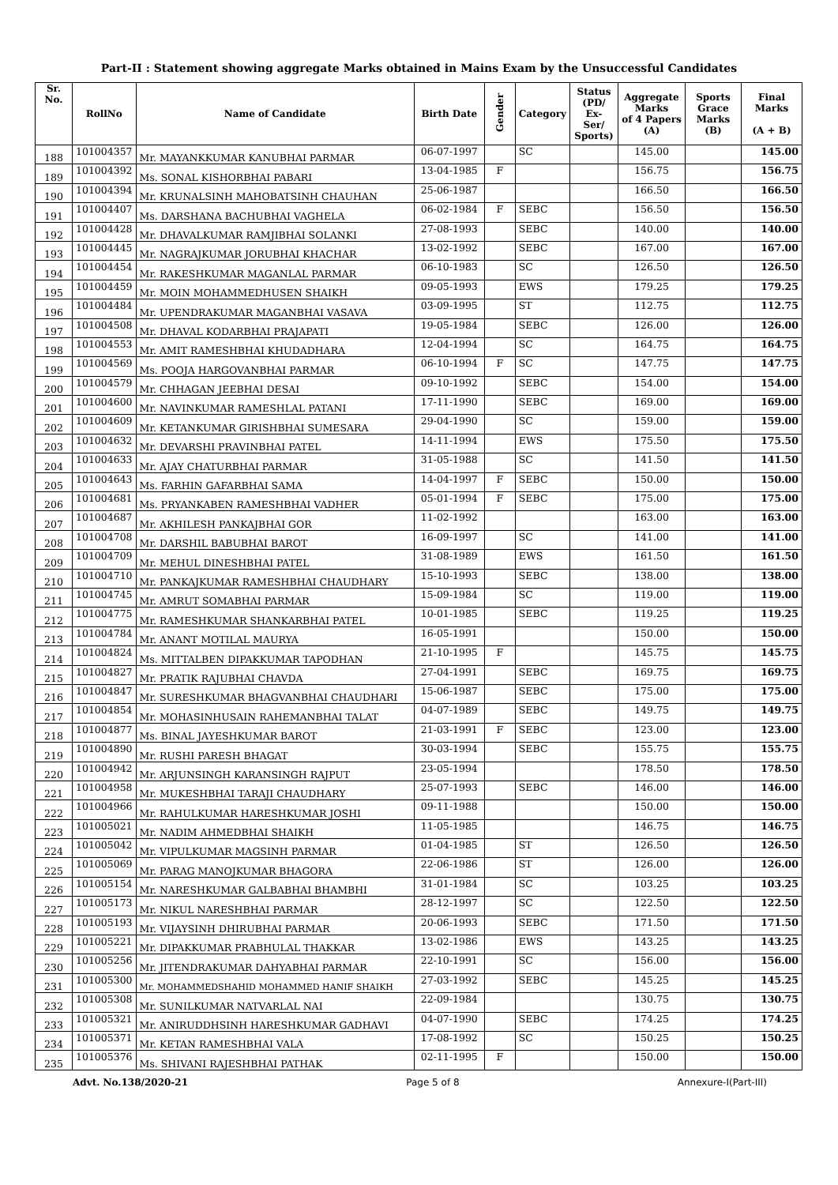Part-II : Statement showing aggregate Marks obtained in Mains Exam by the Unsuccessful Candidates
| Sr. No. | RollNo | Name of Candidate | Birth Date | Gender | Category | Status (PD/ Ex- Ser/ Sports) | Aggregate Marks of 4 Papers (A) | Sports Grace Marks (B) | Final Marks (A + B) |
| --- | --- | --- | --- | --- | --- | --- | --- | --- | --- |
| 188 | 101004357 | Mr. MAYANKKUMAR KANUBHAI PARMAR | 06-07-1997 | | SC | | 145.00 | | 145.00 |
| 189 | 101004392 | Ms. SONAL KISHORBHAI PABARI | 13-04-1985 | F | | | 156.75 | | 156.75 |
| 190 | 101004394 | Mr. KRUNALSINH MAHOBATSINH CHAUHAN | 25-06-1987 | | | | 166.50 | | 166.50 |
| 191 | 101004407 | Ms. DARSHANA BACHUBHAI VAGHELA | 06-02-1984 | F | SEBC | | 156.50 | | 156.50 |
| 192 | 101004428 | Mr. DHAVALKUMAR RAMJIBHAI SOLANKI | 27-08-1993 | | SEBC | | 140.00 | | 140.00 |
| 193 | 101004445 | Mr. NAGRAJKUMAR JORUBHAI KHACHAR | 13-02-1992 | | SEBC | | 167.00 | | 167.00 |
| 194 | 101004454 | Mr. RAKESHKUMAR MAGANLAL PARMAR | 06-10-1983 | | SC | | 126.50 | | 126.50 |
| 195 | 101004459 | Mr. MOIN MOHAMMEDHUSEN SHAIKH | 09-05-1993 | | EWS | | 179.25 | | 179.25 |
| 196 | 101004484 | Mr. UPENDRAKUMAR MAGANBHAI VASAVA | 03-09-1995 | | ST | | 112.75 | | 112.75 |
| 197 | 101004508 | Mr. DHAVAL KODARBHAI PRAJAPATI | 19-05-1984 | | SEBC | | 126.00 | | 126.00 |
| 198 | 101004553 | Mr. AMIT RAMESHBHAI KHUDADHARA | 12-04-1994 | | SC | | 164.75 | | 164.75 |
| 199 | 101004569 | Ms. POOJA HARGOVANBHAI PARMAR | 06-10-1994 | F | SC | | 147.75 | | 147.75 |
| 200 | 101004579 | Mr. CHHAGAN JEEBHAI DESAI | 09-10-1992 | | SEBC | | 154.00 | | 154.00 |
| 201 | 101004600 | Mr. NAVINKUMAR RAMESHLAL PATANI | 17-11-1990 | | SEBC | | 169.00 | | 169.00 |
| 202 | 101004609 | Mr. KETANKUMAR GIRISHBHAI SUMESARA | 29-04-1990 | | SC | | 159.00 | | 159.00 |
| 203 | 101004632 | Mr. DEVARSHI PRAVINBHAI PATEL | 14-11-1994 | | EWS | | 175.50 | | 175.50 |
| 204 | 101004633 | Mr. AJAY CHATURBHAI PARMAR | 31-05-1988 | | SC | | 141.50 | | 141.50 |
| 205 | 101004643 | Ms. FARHIN GAFARBHAI SAMA | 14-04-1997 | F | SEBC | | 150.00 | | 150.00 |
| 206 | 101004681 | Ms. PRYANKABEN RAMESHBHAI VADHER | 05-01-1994 | F | SEBC | | 175.00 | | 175.00 |
| 207 | 101004687 | Mr. AKHILESH PANKAJBHAI GOR | 11-02-1992 | | | | 163.00 | | 163.00 |
| 208 | 101004708 | Mr. DARSHIL BABUBHAI BAROT | 16-09-1997 | | SC | | 141.00 | | 141.00 |
| 209 | 101004709 | Mr. MEHUL DINESHBHAI PATEL | 31-08-1989 | | EWS | | 161.50 | | 161.50 |
| 210 | 101004710 | Mr. PANKAJKUMAR RAMESHBHAI CHAUDHARY | 15-10-1993 | | SEBC | | 138.00 | | 138.00 |
| 211 | 101004745 | Mr. AMRUT SOMABHAI PARMAR | 15-09-1984 | | SC | | 119.00 | | 119.00 |
| 212 | 101004775 | Mr. RAMESHKUMAR SHANKARBHAI PATEL | 10-01-1985 | | SEBC | | 119.25 | | 119.25 |
| 213 | 101004784 | Mr. ANANT MOTILAL MAURYA | 16-05-1991 | | | | 150.00 | | 150.00 |
| 214 | 101004824 | Ms. MITTALBEN DIPAKKUMAR TAPODHAN | 21-10-1995 | F | | | 145.75 | | 145.75 |
| 215 | 101004827 | Mr. PRATIK RAJUBHAI CHAVDA | 27-04-1991 | | SEBC | | 169.75 | | 169.75 |
| 216 | 101004847 | Mr. SURESHKUMAR BHAGVANBHAI CHAUDHARI | 15-06-1987 | | SEBC | | 175.00 | | 175.00 |
| 217 | 101004854 | Mr. MOHASINHUSAIN RAHEMANBHAI TALAT | 04-07-1989 | | SEBC | | 149.75 | | 149.75 |
| 218 | 101004877 | Ms. BINAL JAYESHKUMAR BAROT | 21-03-1991 | F | SEBC | | 123.00 | | 123.00 |
| 219 | 101004890 | Mr. RUSHI PARESH BHAGAT | 30-03-1994 | | SEBC | | 155.75 | | 155.75 |
| 220 | 101004942 | Mr. ARJUNSINGH KARANSINGH RAJPUT | 23-05-1994 | | | | 178.50 | | 178.50 |
| 221 | 101004958 | Mr. MUKESHBHAI TARAJI CHAUDHARY | 25-07-1993 | | SEBC | | 146.00 | | 146.00 |
| 222 | 101004966 | Mr. RAHULKUMAR HARESHKUMAR JOSHI | 09-11-1988 | | | | 150.00 | | 150.00 |
| 223 | 101005021 | Mr. NADIM AHMEDBHAI SHAIKH | 11-05-1985 | | | | 146.75 | | 146.75 |
| 224 | 101005042 | Mr. VIPULKUMAR MAGSINH PARMAR | 01-04-1985 | | ST | | 126.50 | | 126.50 |
| 225 | 101005069 | Mr. PARAG MANOJKUMAR BHAGORA | 22-06-1986 | | ST | | 126.00 | | 126.00 |
| 226 | 101005154 | Mr. NARESHKUMAR GALBABHAI BHAMBHI | 31-01-1984 | | SC | | 103.25 | | 103.25 |
| 227 | 101005173 | Mr. NIKUL NARESHBHAI PARMAR | 28-12-1997 | | SC | | 122.50 | | 122.50 |
| 228 | 101005193 | Mr. VIJAYSINH DHIRUBHAI PARMAR | 20-06-1993 | | SEBC | | 171.50 | | 171.50 |
| 229 | 101005221 | Mr. DIPAKKUMAR PRABHULAL THAKKAR | 13-02-1986 | | EWS | | 143.25 | | 143.25 |
| 230 | 101005256 | Mr. JITENDRAKUMAR DAHYABHAI PARMAR | 22-10-1991 | | SC | | 156.00 | | 156.00 |
| 231 | 101005300 | Mr. MOHAMMEDSHAHID MOHAMMED HANIF SHAIKH | 27-03-1992 | | SEBC | | 145.25 | | 145.25 |
| 232 | 101005308 | Mr. SUNILKUMAR NATVARLAL NAI | 22-09-1984 | | | | 130.75 | | 130.75 |
| 233 | 101005321 | Mr. ANIRUDDHSINH HARESHKUMAR GADHAVI | 04-07-1990 | | SEBC | | 174.25 | | 174.25 |
| 234 | 101005371 | Mr. KETAN RAMESHBHAI VALA | 17-08-1992 | | SC | | 150.25 | | 150.25 |
| 235 | 101005376 | Ms. SHIVANI RAJESHBHAI PATHAK | 02-11-1995 | F | | | 150.00 | | 150.00 |
Advt. No.138/2020-21 Page 5 of 8 Annexure-I(Part-III)